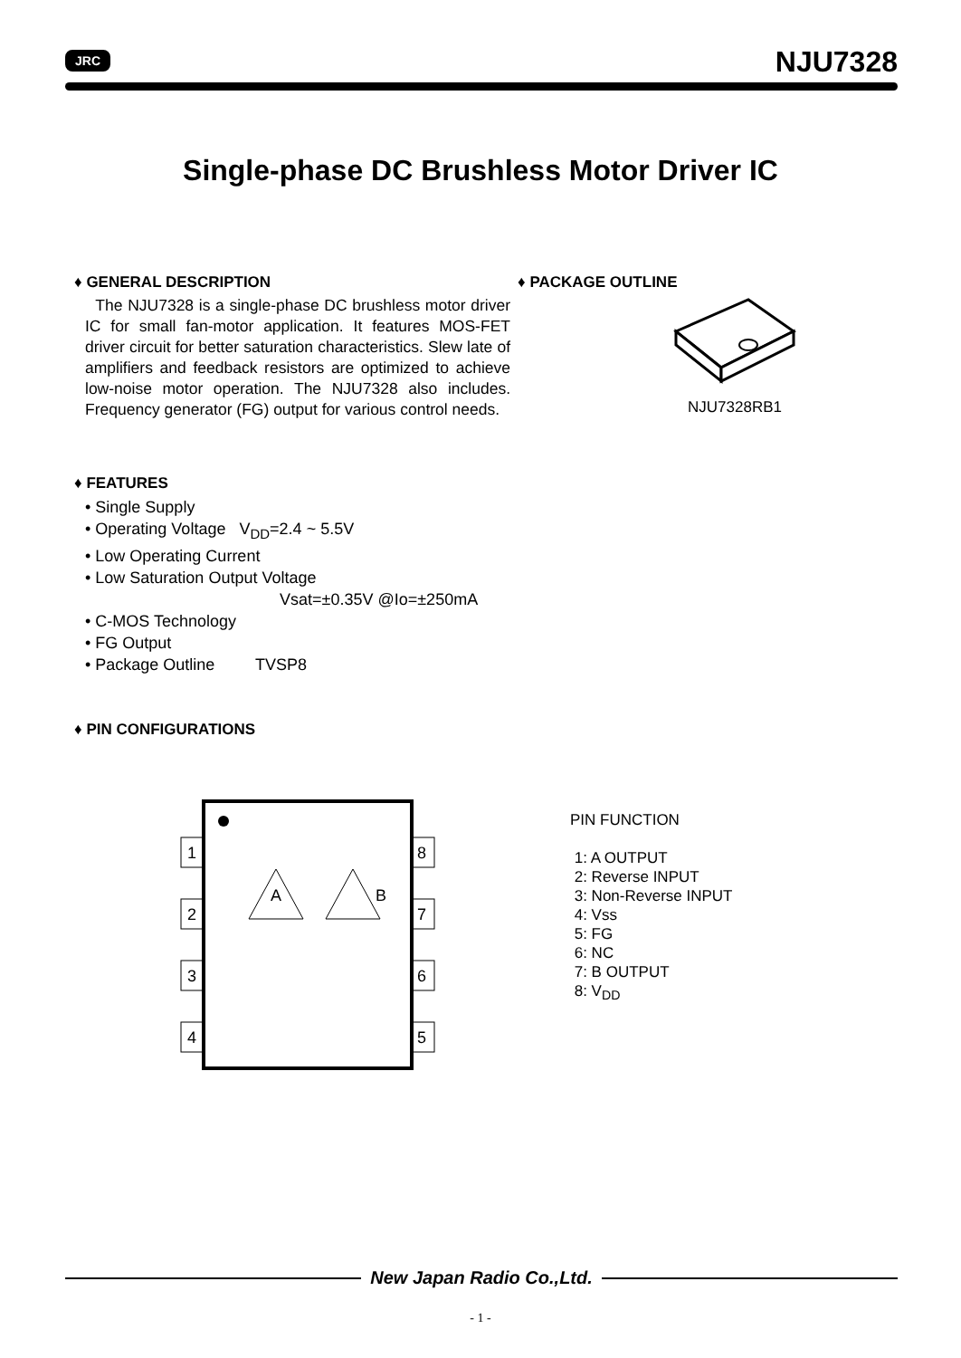JRC
NJU7328
Single-phase DC Brushless Motor Driver IC
♦ GENERAL DESCRIPTION
The NJU7328 is a single-phase DC brushless motor driver IC for small fan-motor application. It features MOS-FET driver circuit for better saturation characteristics. Slew late of amplifiers and feedback resistors are optimized to achieve low-noise motor operation. The NJU7328 also includes. Frequency generator (FG) output for various control needs.
♦ FEATURES
• Single Supply
• Operating Voltage V<sub>DD</sub>=2.4 ~ 5.5V
• Low Operating Current
• Low Saturation Output Voltage
Vsat=±0.35V @Io=±250mA
• C-MOS Technology
• FG Output
• Package Outline TVSP8
♦ PIN CONFIGURATIONS
♦ PACKAGE OUTLINE
NJU7328RB1
1
2
3
4
8
7
6
5
A
B
PIN FUNCTION
1: A OUTPUT
2: Reverse INPUT
3: Non-Reverse INPUT
4: Vss
5: FG
6: NC
7: B OUTPUT
8: V<sub>DD</sub>
New Japan Radio Co.,Ltd.
- 1 -